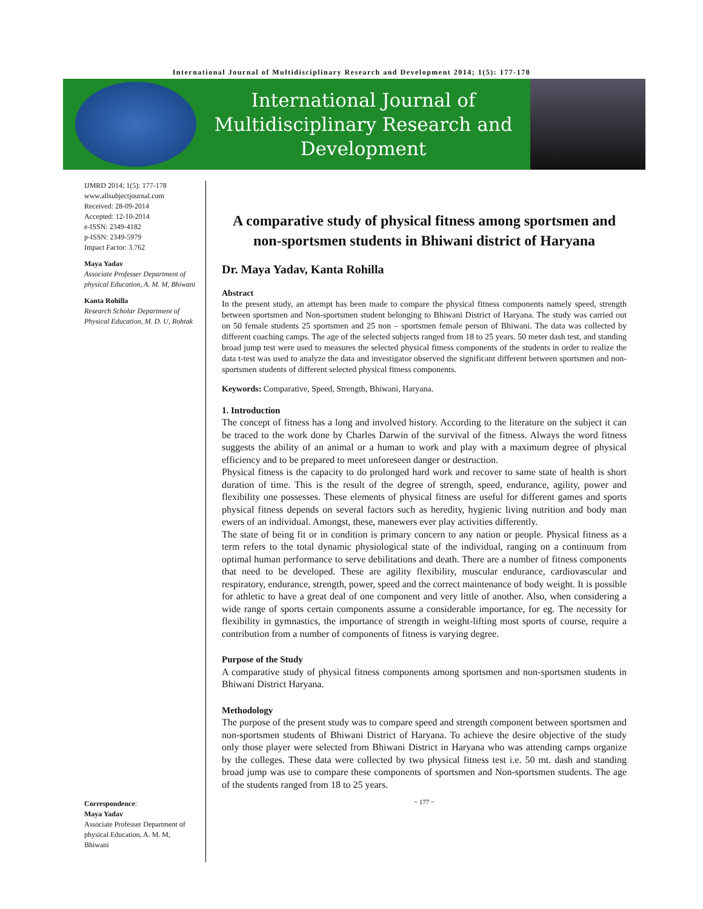International Journal of Multidisciplinary Research and Development 2014; 1(5): 177-178
International Journal of
Multidisciplinary Research and
Development
IJMRD 2014; 1(5): 177-178
www.allsubjectjournal.com
Received: 28-09-2014
Accepted: 12-10-2014
e-ISSN: 2349-4182
p-ISSN: 2349-5979
Impact Factor: 3.762
Maya Yadav
Associate Professer Department of physical Education, A. M. M, Bhiwani
Kanta Rohilla
Research Scholar Department of Physical Education, M. D. U, Rohtak
Correspondence:
Maya Yadav
Associate Professer Department of physical Education, A. M. M, Bhiwani
A comparative study of physical fitness among sportsmen and non-sportsmen students in Bhiwani district of Haryana
Dr. Maya Yadav, Kanta Rohilla
Abstract
In the present study, an attempt has been made to compare the physical fitness components namely speed, strength between sportsmen and Non-sportsmen student belonging to Bhiwani District of Haryana. The study was carried out on 50 female students 25 sportsmen and 25 non – sportsmen female person of Bhiwani. The data was collected by different coaching camps. The age of the selected subjects ranged from 18 to 25 years. 50 meter dash test, and standing broad jump test were used to measures the selected physical fitness components of the students in order to realize the data t-test was used to analyze the data and investigator observed the significant different between sportsmen and non-sportsmen students of different selected physical fitness components.
Keywords: Comparative, Speed, Strength, Bhiwani, Haryana.
1. Introduction
The concept of fitness has a long and involved history. According to the literature on the subject it can be traced to the work done by Charles Darwin of the survival of the fitness. Always the word fitness suggests the ability of an animal or a human to work and play with a maximum degree of physical efficiency and to be prepared to meet unforeseen danger or destruction.
Physical fitness is the capacity to do prolonged hard work and recover to same state of health is short duration of time. This is the result of the degree of strength, speed, endurance, agility, power and flexibility one possesses. These elements of physical fitness are useful for different games and sports physical fitness depends on several factors such as heredity, hygienic living nutrition and body man ewers of an individual. Amongst, these, manewers ever play activities differently.
The state of being fit or in condition is primary concern to any nation or people. Physical fitness as a term refers to the total dynamic physiological state of the individual, ranging on a continuum from optimal human performance to serve debilitations and death. There are a number of fitness components that need to be developed. These are agility flexibility, muscular endurance, cardiovascular and respiratory, endurance, strength, power, speed and the correct maintenance of body weight. It is possible for athletic to have a great deal of one component and very little of another. Also, when considering a wide range of sports certain components assume a considerable importance, for eg. The necessity for flexibility in gymnastics, the importance of strength in weight-lifting most sports of course, require a contribution from a number of components of fitness is varying degree.
Purpose of the Study
A comparative study of physical fitness components among sportsmen and non-sportsmen students in Bhiwani District Haryana.
Methodology
The purpose of the present study was to compare speed and strength component between sportsmen and non-sportsmen students of Bhiwani District of Haryana. To achieve the desire objective of the study only those player were selected from Bhiwani District in Haryana who was attending camps organize by the colleges. These data were collected by two physical fitness test i.e. 50 mt. dash and standing broad jump was use to compare these components of sportsmen and Non-sportsmen students. The age of the students ranged from 18 to 25 years.
~ 177 ~